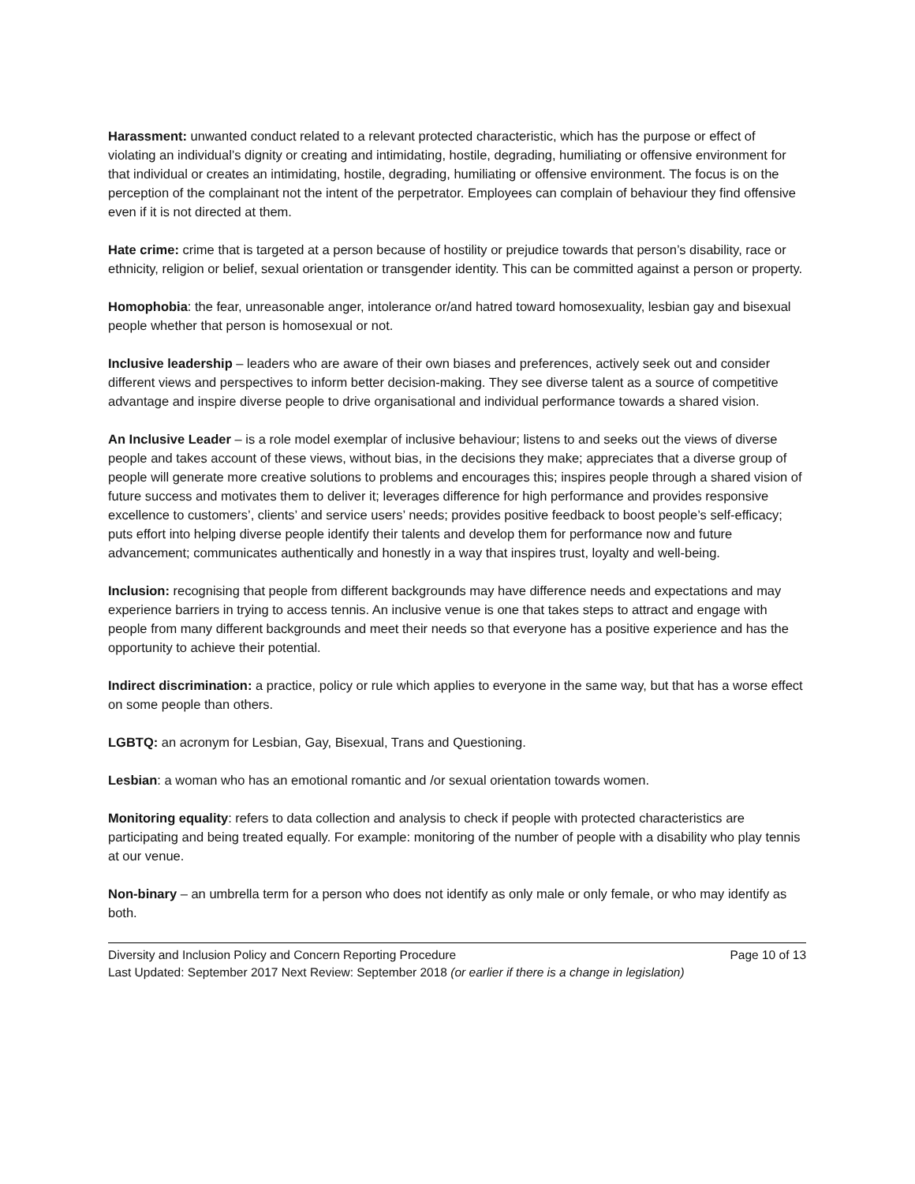Harassment: unwanted conduct related to a relevant protected characteristic, which has the purpose or effect of violating an individual’s dignity or creating and intimidating, hostile, degrading, humiliating or offensive environment for that individual or creates an intimidating, hostile, degrading, humiliating or offensive environment. The focus is on the perception of the complainant not the intent of the perpetrator. Employees can complain of behaviour they find offensive even if it is not directed at them.
Hate crime: crime that is targeted at a person because of hostility or prejudice towards that person’s disability, race or ethnicity, religion or belief, sexual orientation or transgender identity. This can be committed against a person or property.
Homophobia: the fear, unreasonable anger, intolerance or/and hatred toward homosexuality, lesbian gay and bisexual people whether that person is homosexual or not.
Inclusive leadership – leaders who are aware of their own biases and preferences, actively seek out and consider different views and perspectives to inform better decision-making. They see diverse talent as a source of competitive advantage and inspire diverse people to drive organisational and individual performance towards a shared vision.
An Inclusive Leader – is a role model exemplar of inclusive behaviour; listens to and seeks out the views of diverse people and takes account of these views, without bias, in the decisions they make; appreciates that a diverse group of people will generate more creative solutions to problems and encourages this; inspires people through a shared vision of future success and motivates them to deliver it; leverages difference for high performance and provides responsive excellence to customers’, clients’ and service users’ needs; provides positive feedback to boost people’s self-efficacy; puts effort into helping diverse people identify their talents and develop them for performance now and future advancement; communicates authentically and honestly in a way that inspires trust, loyalty and well-being.
Inclusion: recognising that people from different backgrounds may have difference needs and expectations and may experience barriers in trying to access tennis. An inclusive venue is one that takes steps to attract and engage with people from many different backgrounds and meet their needs so that everyone has a positive experience and has the opportunity to achieve their potential.
Indirect discrimination: a practice, policy or rule which applies to everyone in the same way, but that has a worse effect on some people than others.
LGBTQ: an acronym for Lesbian, Gay, Bisexual, Trans and Questioning.
Lesbian: a woman who has an emotional romantic and /or sexual orientation towards women.
Monitoring equality: refers to data collection and analysis to check if people with protected characteristics are participating and being treated equally. For example: monitoring of the number of people with a disability who play tennis at our venue.
Non-binary – an umbrella term for a person who does not identify as only male or only female, or who may identify as both.
Diversity and Inclusion Policy and Concern Reporting Procedure Page 10 of 13
Last Updated: September 2017 Next Review: September 2018 (or earlier if there is a change in legislation)